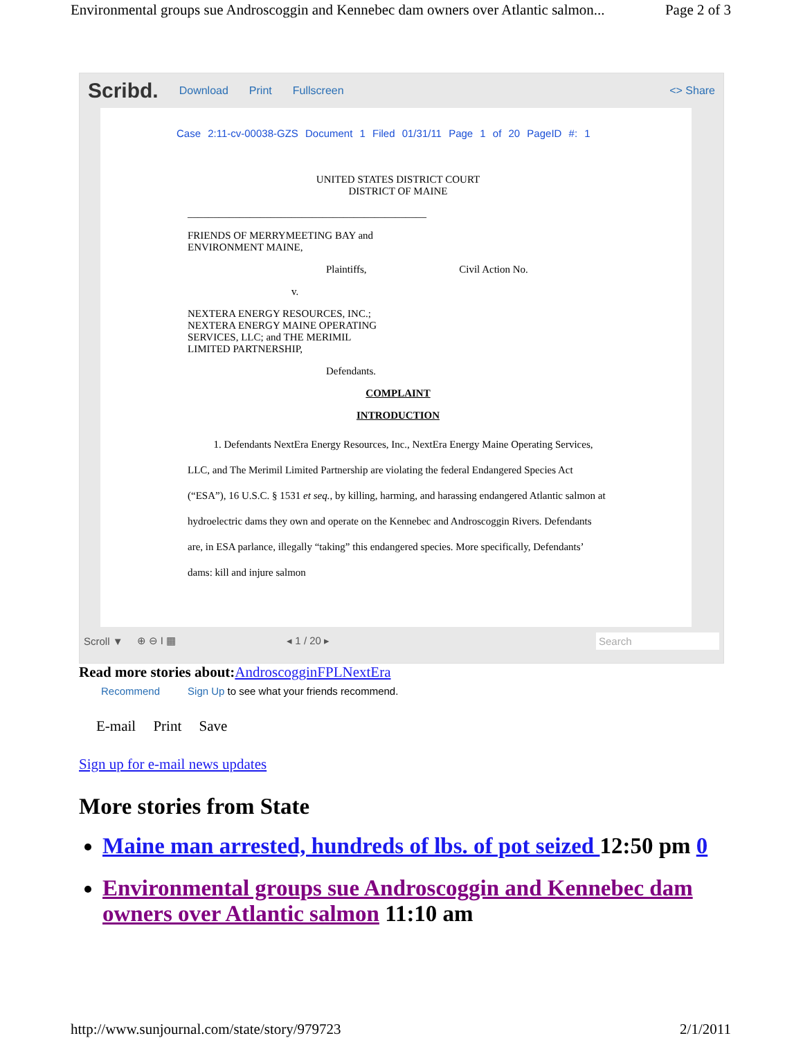Environmental groups sue Androscoggin and Kennebec dam owners over Atlantic salmon... Page 2 of 3
Scribd. Download Print Fullscreen <> Share
Case 2:11-cv-00038-GZS Document 1 Filed 01/31/11 Page 1 of 20 PageID #: 1
UNITED STATES DISTRICT COURT
DISTRICT OF MAINE
______________________________________________
FRIENDS OF MERRYMEETING BAY and
ENVIRONMENT MAINE,
Plaintiffs, Civil Action No.
v.
NEXTERA ENERGY RESOURCES, INC.;
NEXTERA ENERGY MAINE OPERATING
SERVICES, LLC; and THE MERIMIL
LIMITED PARTNERSHIP,
Defendants.
COMPLAINT
INTRODUCTION
1. Defendants NextEra Energy Resources, Inc., NextEra Energy Maine Operating Services, LLC, and The Merimil Limited Partnership are violating the federal Endangered Species Act (“ESA”), 16 U.S.C. § 1531 et seq., by killing, harming, and harassing endangered Atlantic salmon at hydroelectric dams they own and operate on the Kennebec and Androscoggin Rivers. Defendants are, in ESA parlance, illegally “taking” this endangered species. More specifically, Defendants’ dams: kill and injure salmon
Scroll ▼ ⊕ ⊖ I ▦ ◂ 1 / 20 ▸ Search
Read more stories about: AndroscogginFPLNextEra
Recommend Sign Up to see what your friends recommend.
E-mail Print Save
Sign up for e-mail news updates
More stories from State
Maine man arrested, hundreds of lbs. of pot seized 12:50 pm 0
Environmental groups sue Androscoggin and Kennebec dam owners over Atlantic salmon 11:10 am
http://www.sunjournal.com/state/story/979723 2/1/2011